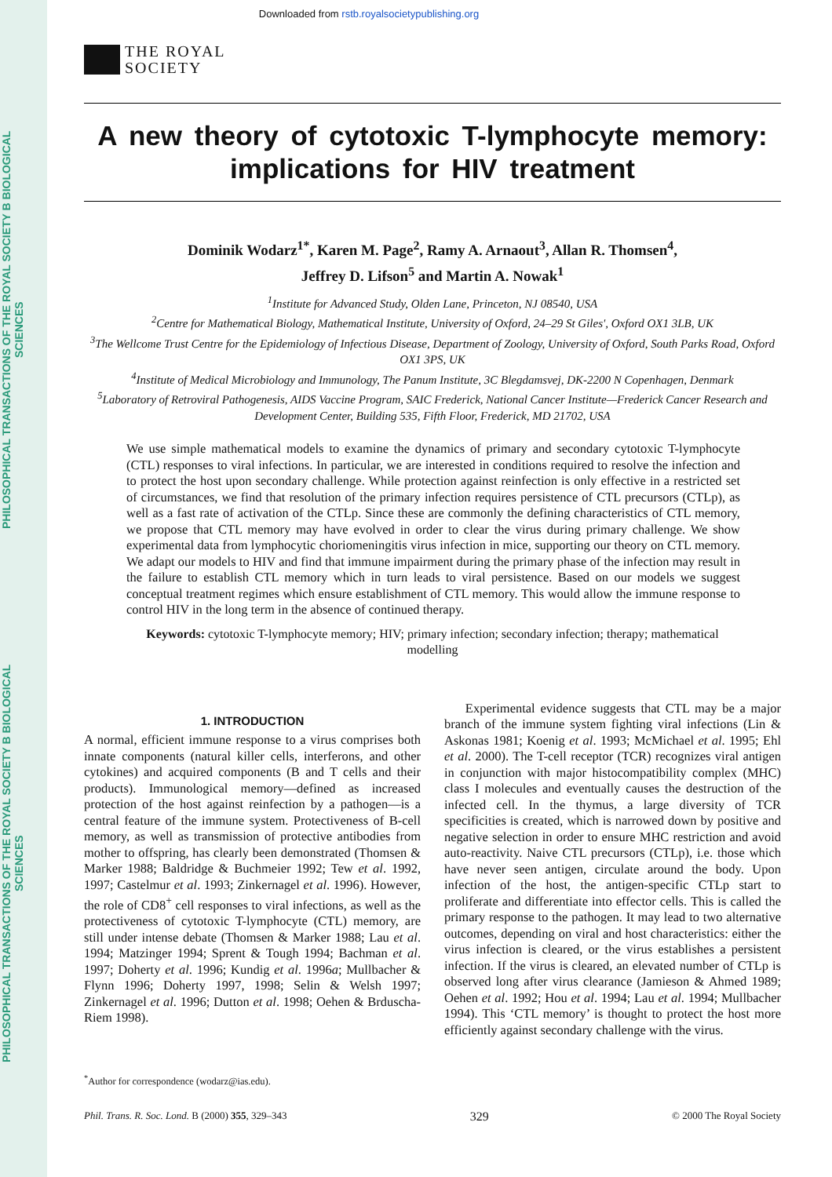PHILOSOPHICAL TRANSACTIONS OF THE ROYAL SOCIETY B BIOLOGICAL SCIENCES
PHILOSOPHICAL TRANSACTIONS OF THE ROYAL SOCIETY B BIOLOGICAL SCIENCES
Downloaded from rstb.royalsocietypublishing.org
THE ROYAL
SOCIETY
A new theory of cytotoxic T-lymphocyte memory: implications for HIV treatment
Dominik Wodarz<sup>1*</sup>, Karen M. Page<sup>2</sup>, Ramy A. Arnaout<sup>3</sup>, Allan R. Thomsen<sup>4</sup>,
Jeffrey D. Lifson<sup>5</sup> and Martin A. Nowak<sup>1</sup>
<sup>1</sup> Institute for Advanced Study, Olden Lane, Princeton, NJ 08540, USA
<sup>2</sup> Centre for Mathematical Biology, Mathematical Institute, University of Oxford, 24–29 St Giles', Oxford OX1 3LB, UK
<sup>3</sup> The Wellcome Trust Centre for the Epidemiology of Infectious Disease, Department of Zoology, University of Oxford, South Parks Road, Oxford OX1 3PS, UK
<sup>4</sup> Institute of Medical Microbiology and Immunology, The Panum Institute, 3C Blegdamsvej, DK-2200 N Copenhagen, Denmark
<sup>5</sup> Laboratory of Retroviral Pathogenesis, AIDS Vaccine Program, SAIC Frederick, National Cancer Institute—Frederick Cancer Research and Development Center, Building 535, Fifth Floor, Frederick, MD 21702, USA
We use simple mathematical models to examine the dynamics of primary and secondary cytotoxic T-lymphocyte (CTL) responses to viral infections. In particular, we are interested in conditions required to resolve the infection and to protect the host upon secondary challenge. While protection against reinfection is only effective in a restricted set of circumstances, we find that resolution of the primary infection requires persistence of CTL precursors (CTLp), as well as a fast rate of activation of the CTLp. Since these are commonly the defining characteristics of CTL memory, we propose that CTL memory may have evolved in order to clear the virus during primary challenge. We show experimental data from lymphocytic choriomeningitis virus infection in mice, supporting our theory on CTL memory. We adapt our models to HIV and find that immune impairment during the primary phase of the infection may result in the failure to establish CTL memory which in turn leads to viral persistence. Based on our models we suggest conceptual treatment regimes which ensure establishment of CTL memory. This would allow the immune response to control HIV in the long term in the absence of continued therapy.
Keywords: cytotoxic T-lymphocyte memory; HIV; primary infection; secondary infection; therapy; mathematical modelling
1. INTRODUCTION
A normal, efficient immune response to a virus comprises both innate components (natural killer cells, interferons, and other cytokines) and acquired components (B and T cells and their products). Immunological memory—defined as increased protection of the host against reinfection by a pathogen—is a central feature of the immune system. Protectiveness of B-cell memory, as well as transmission of protective antibodies from mother to offspring, has clearly been demonstrated (Thomsen & Marker 1988; Baldridge & Buchmeier 1992; Tew et al. 1992, 1997; Castelmur et al. 1993; Zinkernagel et al. 1996). However, the role of CD8<sup>+</sup> cell responses to viral infections, as well as the protectiveness of cytotoxic T-lymphocyte (CTL) memory, are still under intense debate (Thomsen & Marker 1988; Lau et al. 1994; Matzinger 1994; Sprent & Tough 1994; Bachman et al. 1997; Doherty et al. 1996; Kundig et al. 1996a; Mullbacher & Flynn 1996; Doherty 1997, 1998; Selin & Welsh 1997; Zinkernagel et al. 1996; Dutton et al. 1998; Oehen & Brduscha-Riem 1998).
<sup>*</sup> Author for correspondence (wodarz@ias.edu).
Experimental evidence suggests that CTL may be a major branch of the immune system fighting viral infections (Lin & Askonas 1981; Koenig et al. 1993; McMichael et al. 1995; Ehl et al. 2000). The T-cell receptor (TCR) recognizes viral antigen in conjunction with major histocompatibility complex (MHC) class I molecules and eventually causes the destruction of the infected cell. In the thymus, a large diversity of TCR specificities is created, which is narrowed down by positive and negative selection in order to ensure MHC restriction and avoid auto-reactivity. Naive CTL precursors (CTLp), i.e. those which have never seen antigen, circulate around the body. Upon infection of the host, the antigen-specific CTLp start to proliferate and differentiate into effector cells. This is called the primary response to the pathogen. It may lead to two alternative outcomes, depending on viral and host characteristics: either the virus infection is cleared, or the virus establishes a persistent infection. If the virus is cleared, an elevated number of CTLp is observed long after virus clearance (Jamieson & Ahmed 1989; Oehen et al. 1992; Hou et al. 1994; Lau et al. 1994; Mullbacher 1994). This ‘CTL memory’ is thought to protect the host more efficiently against secondary challenge with the virus.
Phil. Trans. R. Soc. Lond. B (2000) 355, 329–343 329 © 2000 The Royal Society